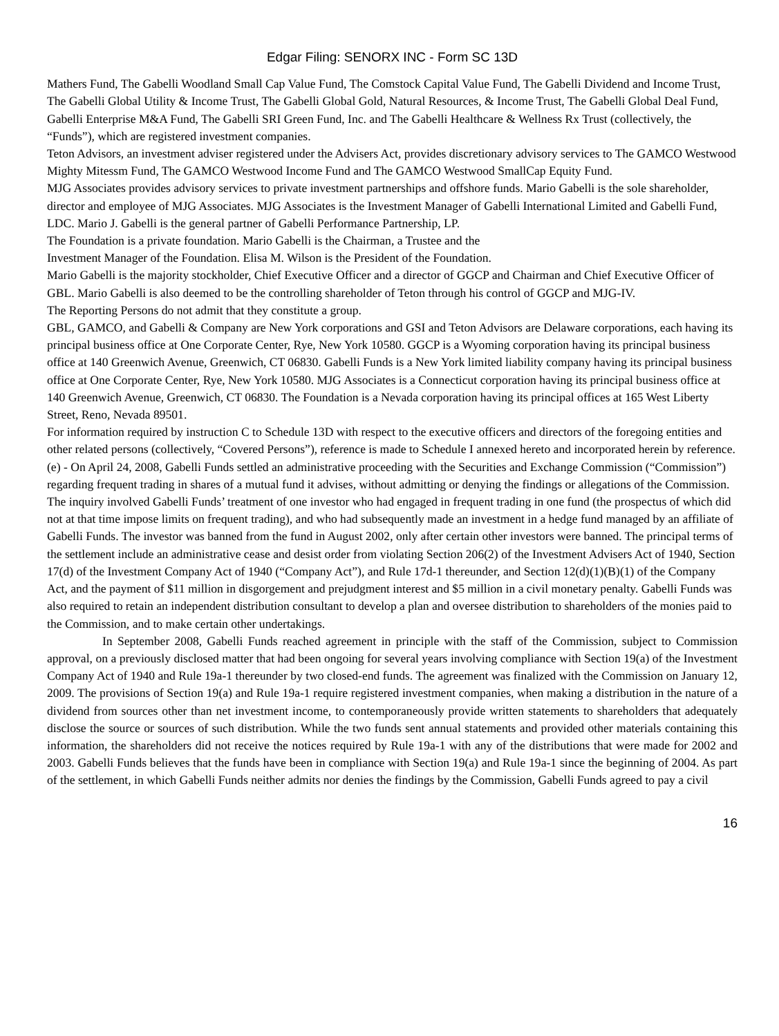Edgar Filing: SENORX INC - Form SC 13D
Mathers Fund, The Gabelli Woodland Small Cap Value Fund, The Comstock Capital Value Fund, The Gabelli Dividend and Income Trust, The Gabelli Global Utility & Income Trust, The Gabelli Global Gold, Natural Resources, & Income Trust, The Gabelli Global Deal Fund, Gabelli Enterprise M&A Fund, The Gabelli SRI Green Fund, Inc. and The Gabelli Healthcare & Wellness Rx Trust (collectively, the “Funds”), which are registered investment companies.
Teton Advisors, an investment adviser registered under the Advisers Act, provides discretionary advisory services to The GAMCO Westwood Mighty Mitessm Fund, The GAMCO Westwood Income Fund and The GAMCO Westwood SmallCap Equity Fund.
MJG Associates provides advisory services to private investment partnerships and offshore funds. Mario Gabelli is the sole shareholder, director and employee of MJG Associates. MJG Associates is the Investment Manager of Gabelli International Limited and Gabelli Fund, LDC. Mario J. Gabelli is the general partner of Gabelli Performance Partnership, LP.
The Foundation is a private foundation. Mario Gabelli is the Chairman, a Trustee and the
Investment Manager of the Foundation. Elisa M. Wilson is the President of the Foundation.
Mario Gabelli is the majority stockholder, Chief Executive Officer and a director of GGCP and Chairman and Chief Executive Officer of GBL. Mario Gabelli is also deemed to be the controlling shareholder of Teton through his control of GGCP and MJG-IV.
The Reporting Persons do not admit that they constitute a group.
GBL, GAMCO, and Gabelli & Company are New York corporations and GSI and Teton Advisors are Delaware corporations, each having its principal business office at One Corporate Center, Rye, New York 10580. GGCP is a Wyoming corporation having its principal business office at 140 Greenwich Avenue, Greenwich, CT 06830. Gabelli Funds is a New York limited liability company having its principal business office at One Corporate Center, Rye, New York 10580. MJG Associates is a Connecticut corporation having its principal business office at 140 Greenwich Avenue, Greenwich, CT 06830. The Foundation is a Nevada corporation having its principal offices at 165 West Liberty Street, Reno, Nevada 89501.
For information required by instruction C to Schedule 13D with respect to the executive officers and directors of the foregoing entities and other related persons (collectively, “Covered Persons”), reference is made to Schedule I annexed hereto and incorporated herein by reference.
(e) - On April 24, 2008, Gabelli Funds settled an administrative proceeding with the Securities and Exchange Commission (“Commission”) regarding frequent trading in shares of a mutual fund it advises, without admitting or denying the findings or allegations of the Commission. The inquiry involved Gabelli Funds’ treatment of one investor who had engaged in frequent trading in one fund (the prospectus of which did not at that time impose limits on frequent trading), and who had subsequently made an investment in a hedge fund managed by an affiliate of Gabelli Funds. The investor was banned from the fund in August 2002, only after certain other investors were banned. The principal terms of the settlement include an administrative cease and desist order from violating Section 206(2) of the Investment Advisers Act of 1940, Section 17(d) of the Investment Company Act of 1940 (“Company Act”), and Rule 17d-1 thereunder, and Section 12(d)(1)(B)(1) of the Company Act, and the payment of $11 million in disgorgement and prejudgment interest and $5 million in a civil monetary penalty. Gabelli Funds was also required to retain an independent distribution consultant to develop a plan and oversee distribution to shareholders of the monies paid to the Commission, and to make certain other undertakings.
In September 2008, Gabelli Funds reached agreement in principle with the staff of the Commission, subject to Commission approval, on a previously disclosed matter that had been ongoing for several years involving compliance with Section 19(a) of the Investment Company Act of 1940 and Rule 19a-1 thereunder by two closed-end funds. The agreement was finalized with the Commission on January 12, 2009. The provisions of Section 19(a) and Rule 19a-1 require registered investment companies, when making a distribution in the nature of a dividend from sources other than net investment income, to contemporaneously provide written statements to shareholders that adequately disclose the source or sources of such distribution. While the two funds sent annual statements and provided other materials containing this information, the shareholders did not receive the notices required by Rule 19a-1 with any of the distributions that were made for 2002 and 2003. Gabelli Funds believes that the funds have been in compliance with Section 19(a) and Rule 19a-1 since the beginning of 2004. As part of the settlement, in which Gabelli Funds neither admits nor denies the findings by the Commission, Gabelli Funds agreed to pay a civil
16